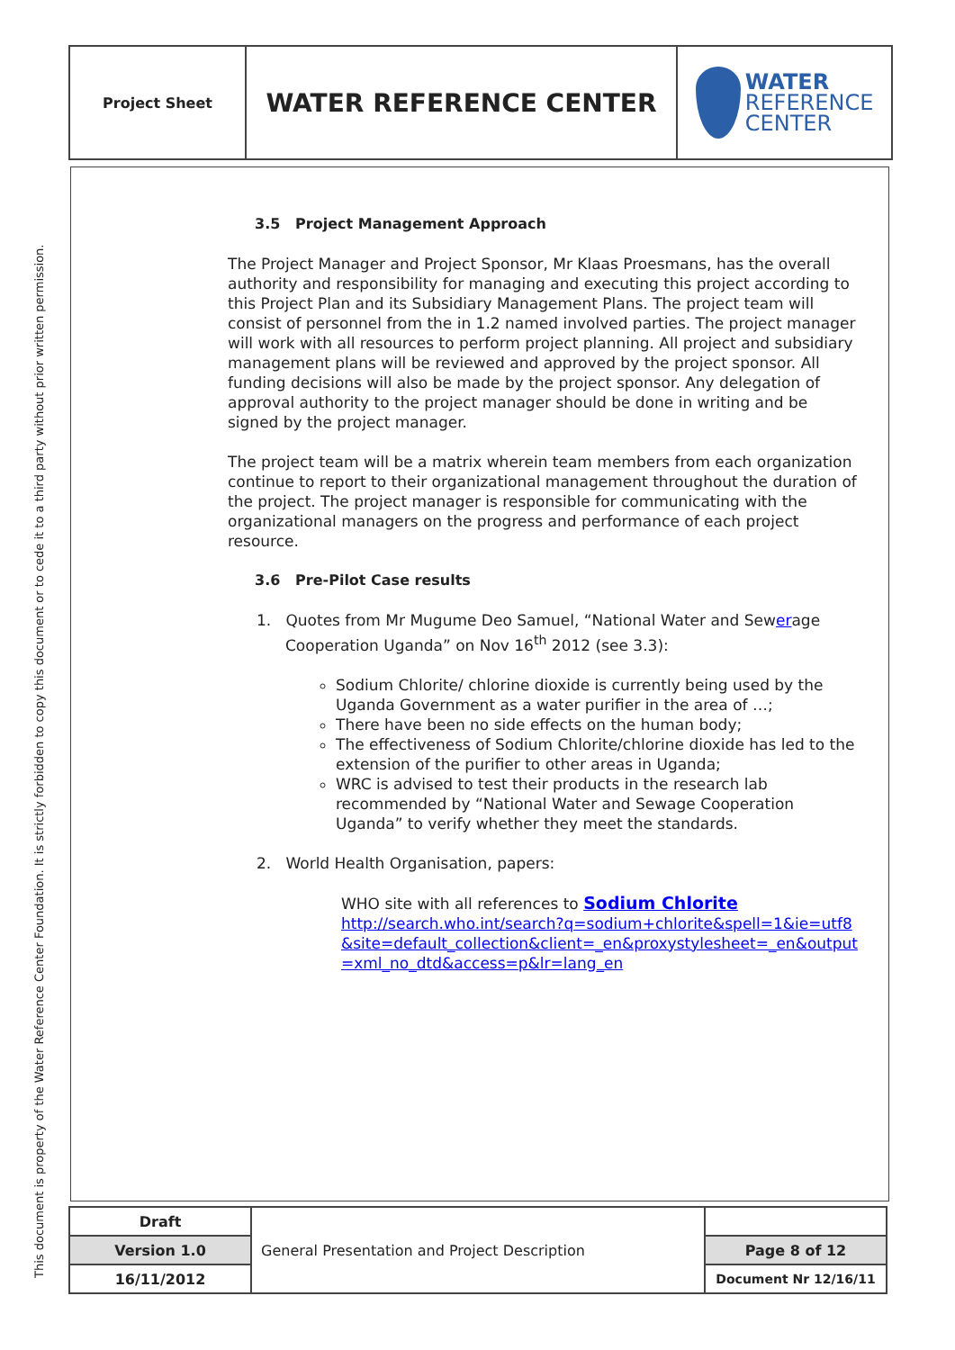This document is property of the Water Reference Center Foundation. It is strictly forbidden to copy this document or to cede it to a third party without prior written permission.
| Project Sheet | WATER REFERENCE CENTER | WATER REFERENCE CENTER |
3.5 Project Management Approach
The Project Manager and Project Sponsor, Mr Klaas Proesmans, has the overall authority and responsibility for managing and executing this project according to this Project Plan and its Subsidiary Management Plans. The project team will consist of personnel from the in 1.2 named involved parties. The project manager will work with all resources to perform project planning. All project and subsidiary management plans will be reviewed and approved by the project sponsor. All funding decisions will also be made by the project sponsor. Any delegation of approval authority to the project manager should be done in writing and be signed by the project manager.
The project team will be a matrix wherein team members from each organization continue to report to their organizational management throughout the duration of the project. The project manager is responsible for communicating with the organizational managers on the progress and performance of each project resource.
3.6 Pre-Pilot Case results
1. Quotes from Mr Mugume Deo Samuel, “National Water and Sewerage Cooperation Uganda” on Nov 16<sup>th</sup> 2012 (see 3.3):
Sodium Chlorite/ chlorine dioxide is currently being used by the Uganda Government as a water purifier in the area of …;
There have been no side effects on the human body;
The effectiveness of Sodium Chlorite/chlorine dioxide has led to the extension of the purifier to other areas in Uganda;
WRC is advised to test their products in the research lab recommended by “National Water and Sewage Cooperation Uganda” to verify whether they meet the standards.
2. World Health Organisation, papers:
WHO site with all references to Sodium Chlorite
http://search.who.int/search?q=sodium+chlorite&spell=1&ie=utf8&site=default_collection&client=_en&proxystylesheet=_en&output=xml_no_dtd&access=p&lr=lang_en
| Draft | General Presentation and Project Description | |
| Version 1.0 | | Page 8 of 12 |
| 16/11/2012 | | Document Nr 12/16/11 |